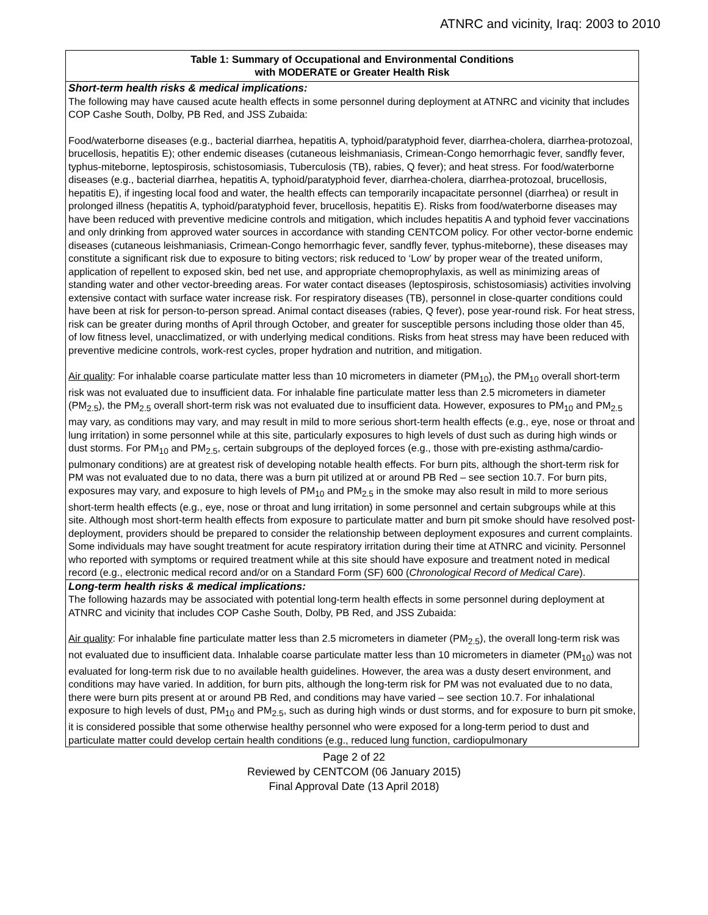ATNRC and vicinity, Iraq: 2003 to 2010
| Table 1: Summary of Occupational and Environmental Conditions with MODERATE or Greater Health Risk |
| --- |
| Short-term health risks & medical implications: The following may have caused acute health effects in some personnel during deployment at ATNRC and vicinity that includes COP Cashe South, Dolby, PB Red, and JSS Zubaida: Food/waterborne diseases (e.g., bacterial diarrhea, hepatitis A, typhoid/paratyphoid fever, diarrhea-cholera, diarrhea-protozoal, brucellosis, hepatitis E); other endemic diseases (cutaneous leishmaniasis, Crimean-Congo hemorrhagic fever, sandfly fever, typhus-miteborne, leptospirosis, schistosomiasis, Tuberculosis (TB), rabies, Q fever); and heat stress. For food/waterborne diseases (e.g., bacterial diarrhea, hepatitis A, typhoid/paratyphoid fever, diarrhea-cholera, diarrhea-protozoal, brucellosis, hepatitis E), if ingesting local food and water, the health effects can temporarily incapacitate personnel (diarrhea) or result in prolonged illness (hepatitis A, typhoid/paratyphoid fever, brucellosis, hepatitis E). Risks from food/waterborne diseases may have been reduced with preventive medicine controls and mitigation, which includes hepatitis A and typhoid fever vaccinations and only drinking from approved water sources in accordance with standing CENTCOM policy. For other vector-borne endemic diseases (cutaneous leishmaniasis, Crimean-Congo hemorrhagic fever, sandfly fever, typhus-miteborne), these diseases may constitute a significant risk due to exposure to biting vectors; risk reduced to ‘Low’ by proper wear of the treated uniform, application of repellent to exposed skin, bed net use, and appropriate chemoprophylaxis, as well as minimizing areas of standing water and other vector-breeding areas. For water contact diseases (leptospirosis, schistosomiasis) activities involving extensive contact with surface water increase risk. For respiratory diseases (TB), personnel in close-quarter conditions could have been at risk for person-to-person spread. Animal contact diseases (rabies, Q fever), pose year-round risk. For heat stress, risk can be greater during months of April through October, and greater for susceptible persons including those older than 45, of low fitness level, unacclimatized, or with underlying medical conditions. Risks from heat stress may have been reduced with preventive medicine controls, work-rest cycles, proper hydration and nutrition, and mitigation. Air quality : For inhalable coarse particulate matter less than 10 micrometers in diameter (PM<sub>10</sub>), the PM<sub>10</sub> overall short-term risk was not evaluated due to insufficient data. For inhalable fine particulate matter less than 2.5 micrometers in diameter (PM<sub>2.5</sub>), the PM<sub>2.5</sub> overall short-term risk was not evaluated due to insufficient data. However, exposures to PM<sub>10</sub> and PM<sub>2.5</sub> may vary, as conditions may vary, and may result in mild to more serious short-term health effects (e.g., eye, nose or throat and lung irritation) in some personnel while at this site, particularly exposures to high levels of dust such as during high winds or dust storms. For PM<sub>10</sub> and PM<sub>2.5</sub>, certain subgroups of the deployed forces (e.g., those with pre-existing asthma/cardio-pulmonary conditions) are at greatest risk of developing notable health effects. For burn pits, although the short-term risk for PM was not evaluated due to no data, there was a burn pit utilized at or around PB Red – see section 10.7. For burn pits, exposures may vary, and exposure to high levels of PM<sub>10</sub> and PM<sub>2.5</sub> in the smoke may also result in mild to more serious short-term health effects (e.g., eye, nose or throat and lung irritation) in some personnel and certain subgroups while at this site. Although most short-term health effects from exposure to particulate matter and burn pit smoke should have resolved post-deployment, providers should be prepared to consider the relationship between deployment exposures and current complaints. Some individuals may have sought treatment for acute respiratory irritation during their time at ATNRC and vicinity. Personnel who reported with symptoms or required treatment while at this site should have exposure and treatment noted in medical record (e.g., electronic medical record and/or on a Standard Form (SF) 600 ( Chronological Record of Medical Care ). |
| Long-term health risks & medical implications: The following hazards may be associated with potential long-term health effects in some personnel during deployment at ATNRC and vicinity that includes COP Cashe South, Dolby, PB Red, and JSS Zubaida: Air quality : For inhalable fine particulate matter less than 2.5 micrometers in diameter (PM<sub>2.5</sub>), the overall long-term risk was not evaluated due to insufficient data. Inhalable coarse particulate matter less than 10 micrometers in diameter (PM<sub>10</sub>) was not evaluated for long-term risk due to no available health guidelines. However, the area was a dusty desert environment, and conditions may have varied. In addition, for burn pits, although the long-term risk for PM was not evaluated due to no data, there were burn pits present at or around PB Red, and conditions may have varied – see section 10.7. For inhalational exposure to high levels of dust, PM<sub>10</sub> and PM<sub>2.5</sub>, such as during high winds or dust storms, and for exposure to burn pit smoke, it is considered possible that some otherwise healthy personnel who were exposed for a long-term period to dust and particulate matter could develop certain health conditions (e.g., reduced lung function, cardiopulmonary |
Page 2 of 22
Reviewed by CENTCOM (06 January 2015)
Final Approval Date (13 April 2018)